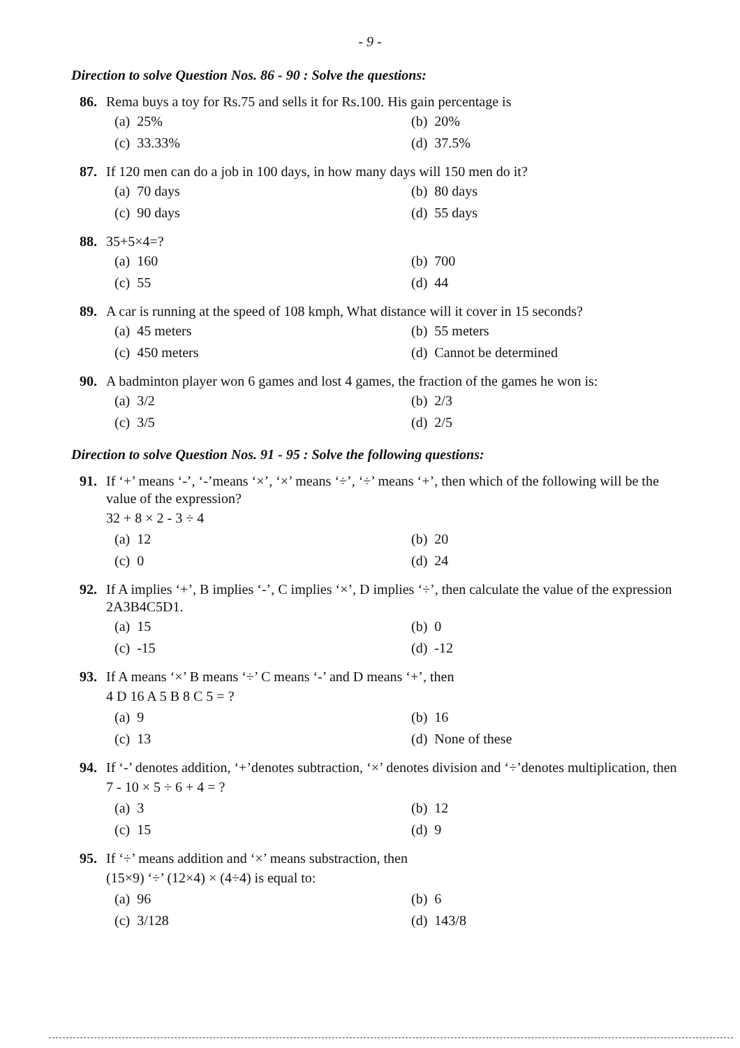- 9 -
Direction to solve Question Nos. 86 - 90 : Solve the questions:
86. Rema buys a toy for Rs.75 and sells it for Rs.100. His gain percentage is
(a) 25%
(b) 20%
(c) 33.33%
(d) 37.5%
87. If 120 men can do a job in 100 days, in how many days will 150 men do it?
(a) 70 days
(b) 80 days
(c) 90 days
(d) 55 days
88. 35+5×4=?
(a) 160
(b) 700
(c) 55
(d) 44
89. A car is running at the speed of 108 kmph, What distance will it cover in 15 seconds?
(a) 45 meters
(b) 55 meters
(c) 450 meters
(d) Cannot be determined
90. A badminton player won 6 games and lost 4 games, the fraction of the games he won is:
(a) 3/2
(b) 2/3
(c) 3/5
(d) 2/5
Direction to solve Question Nos. 91 - 95 : Solve the following questions:
91. If ‘+’ means ‘-’, ‘-’means ‘×’, ‘×’ means ‘÷’, ‘÷’ means ‘+’, then which of the following will be the value of the expression?
32 + 8 × 2 - 3 ÷ 4
(a) 12
(b) 20
(c) 0
(d) 24
92. If A implies ‘+’, B implies ‘-’, C implies ‘×’, D implies ‘÷’, then calculate the value of the expression 2A3B4C5D1.
(a) 15
(b) 0
(c) -15
(d) -12
93. If A means ‘×’ B means ‘÷’ C means ‘-’ and D means ‘+’, then
4 D 16 A 5 B 8 C 5 = ?
(a) 9
(b) 16
(c) 13
(d) None of these
94. If ‘-’ denotes addition, ‘+’denotes subtraction, ‘×’ denotes division and ‘÷’denotes multiplication, then
7 - 10 × 5 ÷ 6 + 4 = ?
(a) 3
(b) 12
(c) 15
(d) 9
95. If ‘÷’ means addition and ‘×’ means substraction, then
(15×9) ‘÷’ (12×4) × (4÷4) is equal to:
(a) 96
(b) 6
(c) 3/128
(d) 143/8